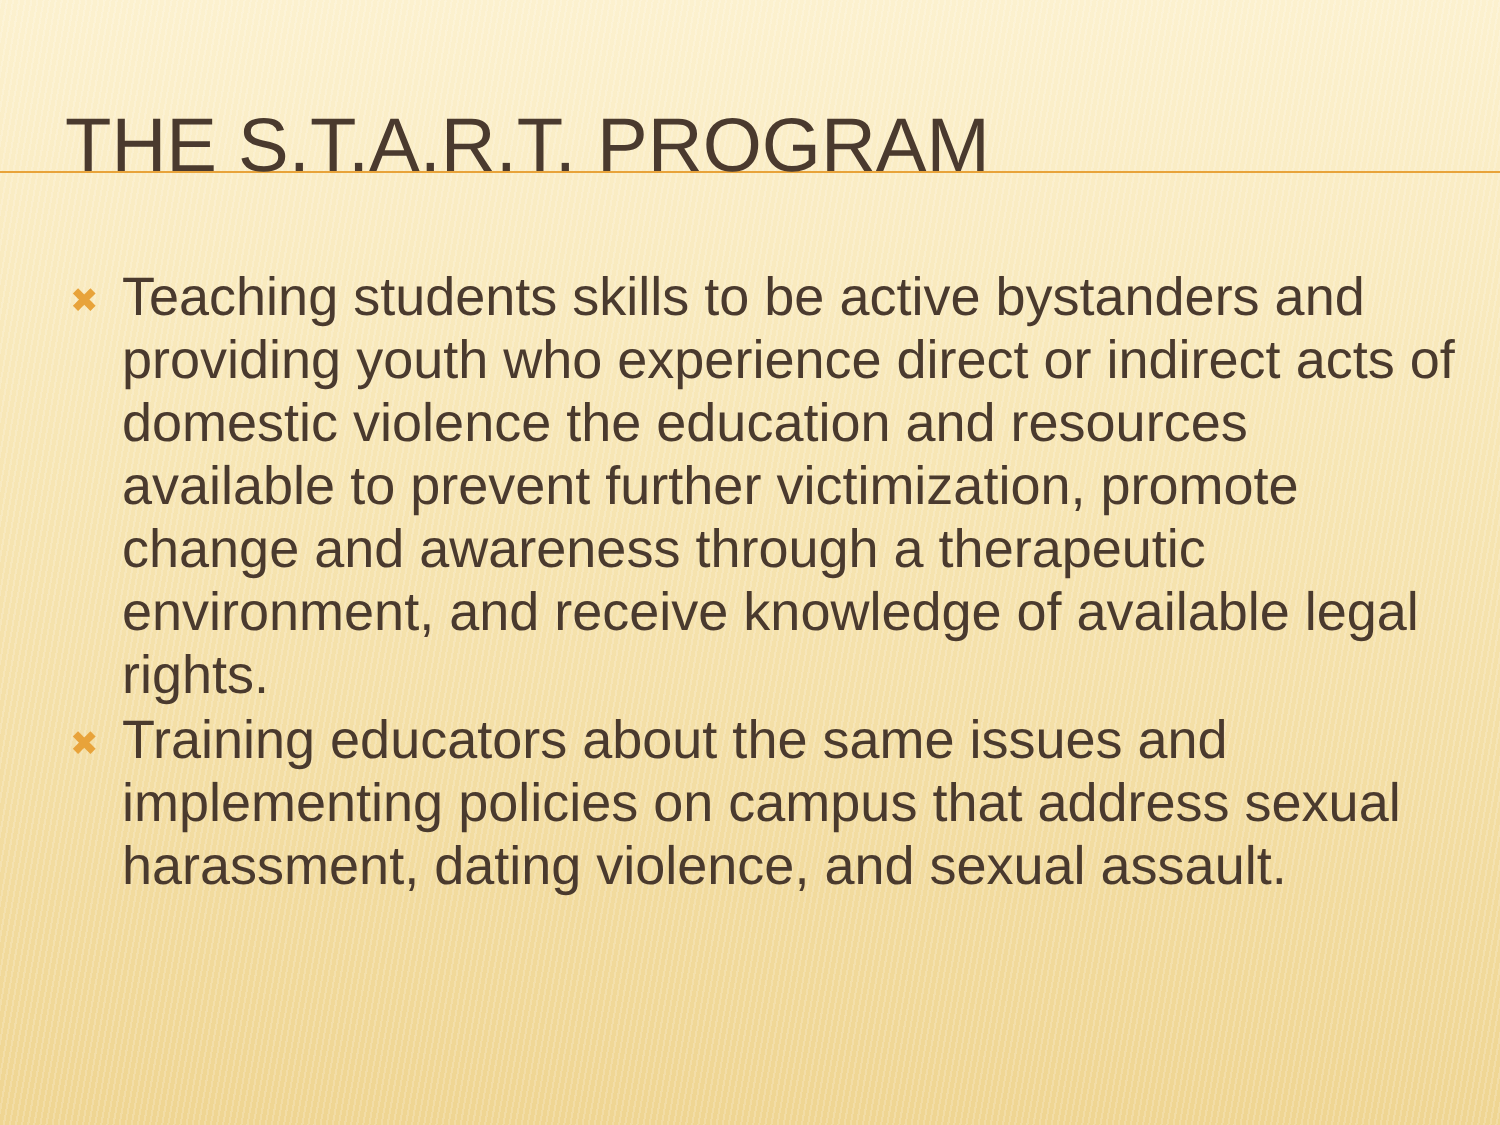THE S.T.A.R.T. PROGRAM
✖ Teaching students skills to be active bystanders and providing youth who experience direct or indirect acts of domestic violence the education and resources available to prevent further victimization, promote change and awareness through a therapeutic environment, and receive knowledge of available legal rights.
✖ Training educators about the same issues and implementing policies on campus that address sexual harassment, dating violence, and sexual assault.